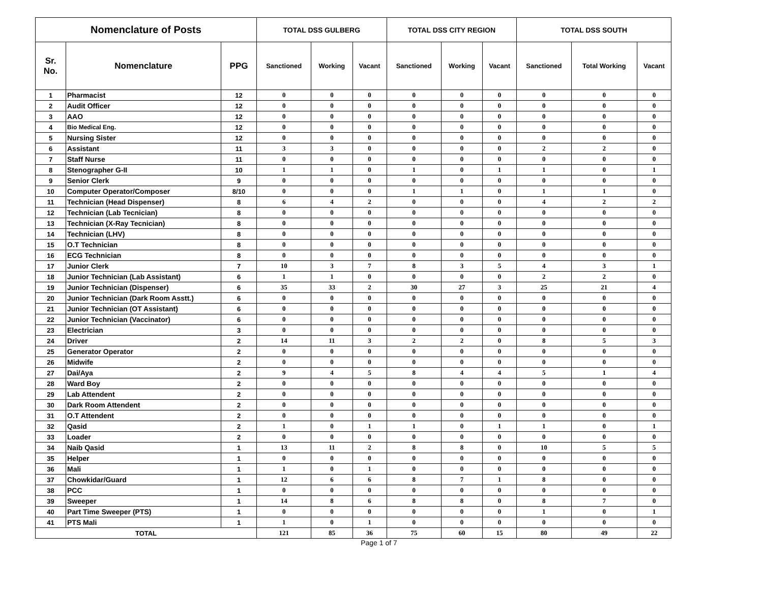| Nomenclature of Posts | | | TOTAL DSS GULBERG | | | TOTAL DSS CITY REGION | | | TOTAL DSS SOUTH | | |
| --- | --- | --- | --- | --- | --- | --- | --- | --- | --- | --- | --- |
| Sr. No. | Nomenclature | PPG | Sanctioned | Working | Vacant | Sanctioned | Working | Vacant | Sanctioned | Total Working | Vacant |
| 1 | Pharmacist | 12 | 0 | 0 | 0 | 0 | 0 | 0 | 0 | 0 | 0 |
| 2 | Audit Officer | 12 | 0 | 0 | 0 | 0 | 0 | 0 | 0 | 0 | 0 |
| 3 | AAO | 12 | 0 | 0 | 0 | 0 | 0 | 0 | 0 | 0 | 0 |
| 4 | Bio Medical Eng. | 12 | 0 | 0 | 0 | 0 | 0 | 0 | 0 | 0 | 0 |
| 5 | Nursing Sister | 12 | 0 | 0 | 0 | 0 | 0 | 0 | 0 | 0 | 0 |
| 6 | Assistant | 11 | 3 | 3 | 0 | 0 | 0 | 0 | 2 | 2 | 0 |
| 7 | Staff Nurse | 11 | 0 | 0 | 0 | 0 | 0 | 0 | 0 | 0 | 0 |
| 8 | Stenographer G-II | 10 | 1 | 1 | 0 | 1 | 0 | 1 | 1 | 0 | 1 |
| 9 | Senior Clerk | 9 | 0 | 0 | 0 | 0 | 0 | 0 | 0 | 0 | 0 |
| 10 | Computer Operator/Composer | 8/10 | 0 | 0 | 0 | 1 | 1 | 0 | 1 | 1 | 0 |
| 11 | Technician (Head Dispenser) | 8 | 6 | 4 | 2 | 0 | 0 | 0 | 4 | 2 | 2 |
| 12 | Technician (Lab Tecnician) | 8 | 0 | 0 | 0 | 0 | 0 | 0 | 0 | 0 | 0 |
| 13 | Technician (X-Ray Tecnician) | 8 | 0 | 0 | 0 | 0 | 0 | 0 | 0 | 0 | 0 |
| 14 | Technician (LHV) | 8 | 0 | 0 | 0 | 0 | 0 | 0 | 0 | 0 | 0 |
| 15 | O.T Technician | 8 | 0 | 0 | 0 | 0 | 0 | 0 | 0 | 0 | 0 |
| 16 | ECG Technician | 8 | 0 | 0 | 0 | 0 | 0 | 0 | 0 | 0 | 0 |
| 17 | Junior Clerk | 7 | 10 | 3 | 7 | 8 | 3 | 5 | 4 | 3 | 1 |
| 18 | Junior Technician (Lab Assistant) | 6 | 1 | 1 | 0 | 0 | 0 | 0 | 2 | 2 | 0 |
| 19 | Junior Technician (Dispenser) | 6 | 35 | 33 | 2 | 30 | 27 | 3 | 25 | 21 | 4 |
| 20 | Junior Technician (Dark Room Asstt.) | 6 | 0 | 0 | 0 | 0 | 0 | 0 | 0 | 0 | 0 |
| 21 | Junior Technician (OT Assistant) | 6 | 0 | 0 | 0 | 0 | 0 | 0 | 0 | 0 | 0 |
| 22 | Junior Technician (Vaccinator) | 6 | 0 | 0 | 0 | 0 | 0 | 0 | 0 | 0 | 0 |
| 23 | Electrician | 3 | 0 | 0 | 0 | 0 | 0 | 0 | 0 | 0 | 0 |
| 24 | Driver | 2 | 14 | 11 | 3 | 2 | 2 | 0 | 8 | 5 | 3 |
| 25 | Generator Operator | 2 | 0 | 0 | 0 | 0 | 0 | 0 | 0 | 0 | 0 |
| 26 | Midwife | 2 | 0 | 0 | 0 | 0 | 0 | 0 | 0 | 0 | 0 |
| 27 | Dai/Aya | 2 | 9 | 4 | 5 | 8 | 4 | 4 | 5 | 1 | 4 |
| 28 | Ward Boy | 2 | 0 | 0 | 0 | 0 | 0 | 0 | 0 | 0 | 0 |
| 29 | Lab Attendent | 2 | 0 | 0 | 0 | 0 | 0 | 0 | 0 | 0 | 0 |
| 30 | Dark Room Attendent | 2 | 0 | 0 | 0 | 0 | 0 | 0 | 0 | 0 | 0 |
| 31 | O.T Attendent | 2 | 0 | 0 | 0 | 0 | 0 | 0 | 0 | 0 | 0 |
| 32 | Qasid | 2 | 1 | 0 | 1 | 1 | 0 | 1 | 1 | 0 | 1 |
| 33 | Loader | 2 | 0 | 0 | 0 | 0 | 0 | 0 | 0 | 0 | 0 |
| 34 | Naib Qasid | 1 | 13 | 11 | 2 | 8 | 8 | 0 | 10 | 5 | 5 |
| 35 | Helper | 1 | 0 | 0 | 0 | 0 | 0 | 0 | 0 | 0 | 0 |
| 36 | Mali | 1 | 1 | 0 | 1 | 0 | 0 | 0 | 0 | 0 | 0 |
| 37 | Chowkidar/Guard | 1 | 12 | 6 | 6 | 8 | 7 | 1 | 8 | 0 | 0 |
| 38 | PCC | 1 | 0 | 0 | 0 | 0 | 0 | 0 | 0 | 0 | 0 |
| 39 | Sweeper | 1 | 14 | 8 | 6 | 8 | 8 | 0 | 8 | 7 | 0 |
| 40 | Part Time Sweeper (PTS) | 1 | 0 | 0 | 0 | 0 | 0 | 0 | 1 | 0 | 1 |
| 41 | PTS Mali | 1 | 1 | 0 | 1 | 0 | 0 | 0 | 0 | 0 | 0 |
| TOTAL | | | 121 | 85 | 36 | 75 | 60 | 15 | 80 | 49 | 22 |
Page 1 of 7